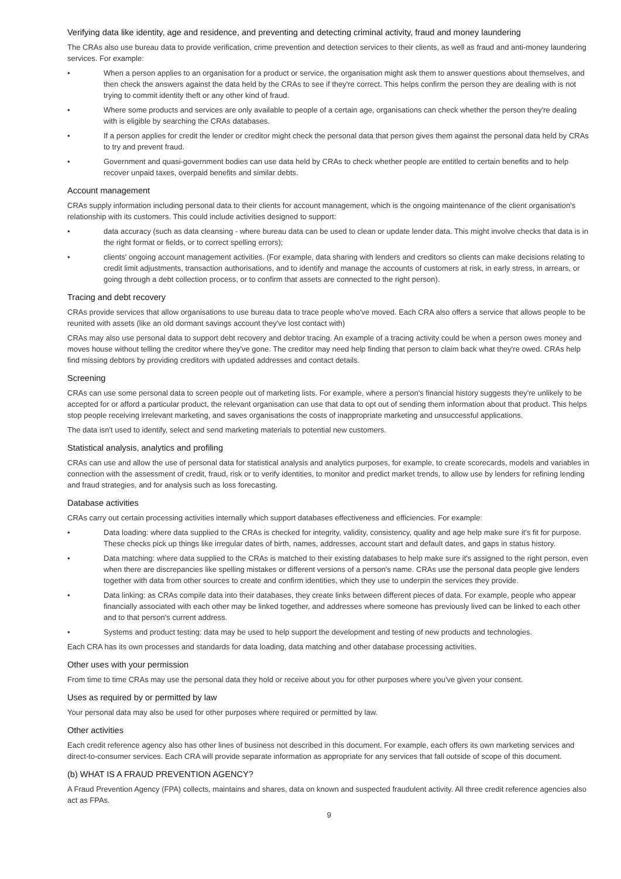Verifying data like identity, age and residence, and preventing and detecting criminal activity, fraud and money laundering
The CRAs also use bureau data to provide verification, crime prevention and detection services to their clients, as well as fraud and anti-money laundering services. For example:
• When a person applies to an organisation for a product or service, the organisation might ask them to answer questions about themselves, and then check the answers against the data held by the CRAs to see if they're correct. This helps confirm the person they are dealing with is not trying to commit identity theft or any other kind of fraud.
• Where some products and services are only available to people of a certain age, organisations can check whether the person they're dealing with is eligible by searching the CRAs databases.
• If a person applies for credit the lender or creditor might check the personal data that person gives them against the personal data held by CRAs to try and prevent fraud.
• Government and quasi-government bodies can use data held by CRAs to check whether people are entitled to certain benefits and to help recover unpaid taxes, overpaid benefits and similar debts.
Account management
CRAs supply information including personal data to their clients for account management, which is the ongoing maintenance of the client organisation's relationship with its customers. This could include activities designed to support:
• data accuracy (such as data cleansing - where bureau data can be used to clean or update lender data. This might involve checks that data is in the right format or fields, or to correct spelling errors);
• clients' ongoing account management activities. (For example, data sharing with lenders and creditors so clients can make decisions relating to credit limit adjustments, transaction authorisations, and to identify and manage the accounts of customers at risk, in early stress, in arrears, or going through a debt collection process, or to confirm that assets are connected to the right person).
Tracing and debt recovery
CRAs provide services that allow organisations to use bureau data to trace people who've moved. Each CRA also offers a service that allows people to be reunited with assets (like an old dormant savings account they've lost contact with)
CRAs may also use personal data to support debt recovery and debtor tracing. An example of a tracing activity could be when a person owes money and moves house without telling the creditor where they've gone. The creditor may need help finding that person to claim back what they're owed. CRAs help find missing debtors by providing creditors with updated addresses and contact details.
Screening
CRAs can use some personal data to screen people out of marketing lists. For example, where a person's financial history suggests they're unlikely to be accepted for or afford a particular product, the relevant organisation can use that data to opt out of sending them information about that product. This helps stop people receiving irrelevant marketing, and saves organisations the costs of inappropriate marketing and unsuccessful applications.
The data isn't used to identify, select and send marketing materials to potential new customers.
Statistical analysis, analytics and profiling
CRAs can use and allow the use of personal data for statistical analysis and analytics purposes, for example, to create scorecards, models and variables in connection with the assessment of credit, fraud, risk or to verify identities, to monitor and predict market trends, to allow use by lenders for refining lending and fraud strategies, and for analysis such as loss forecasting.
Database activities
CRAs carry out certain processing activities internally which support databases effectiveness and efficiencies. For example:
• Data loading: where data supplied to the CRAs is checked for integrity, validity, consistency, quality and age help make sure it's fit for purpose. These checks pick up things like irregular dates of birth, names, addresses, account start and default dates, and gaps in status history.
• Data matching: where data supplied to the CRAs is matched to their existing databases to help make sure it's assigned to the right person, even when there are discrepancies like spelling mistakes or different versions of a person's name. CRAs use the personal data people give lenders together with data from other sources to create and confirm identities, which they use to underpin the services they provide.
• Data linking: as CRAs compile data into their databases, they create links between different pieces of data. For example, people who appear financially associated with each other may be linked together, and addresses where someone has previously lived can be linked to each other and to that person's current address.
• Systems and product testing: data may be used to help support the development and testing of new products and technologies.
Each CRA has its own processes and standards for data loading, data matching and other database processing activities.
Other uses with your permission
From time to time CRAs may use the personal data they hold or receive about you for other purposes where you've given your consent.
Uses as required by or permitted by law
Your personal data may also be used for other purposes where required or permitted by law.
Other activities
Each credit reference agency also has other lines of business not described in this document. For example, each offers its own marketing services and direct-to-consumer services. Each CRA will provide separate information as appropriate for any services that fall outside of scope of this document.
(b) WHAT IS A FRAUD PREVENTION AGENCY?
A Fraud Prevention Agency (FPA) collects, maintains and shares, data on known and suspected fraudulent activity. All three credit reference agencies also act as FPAs.
9